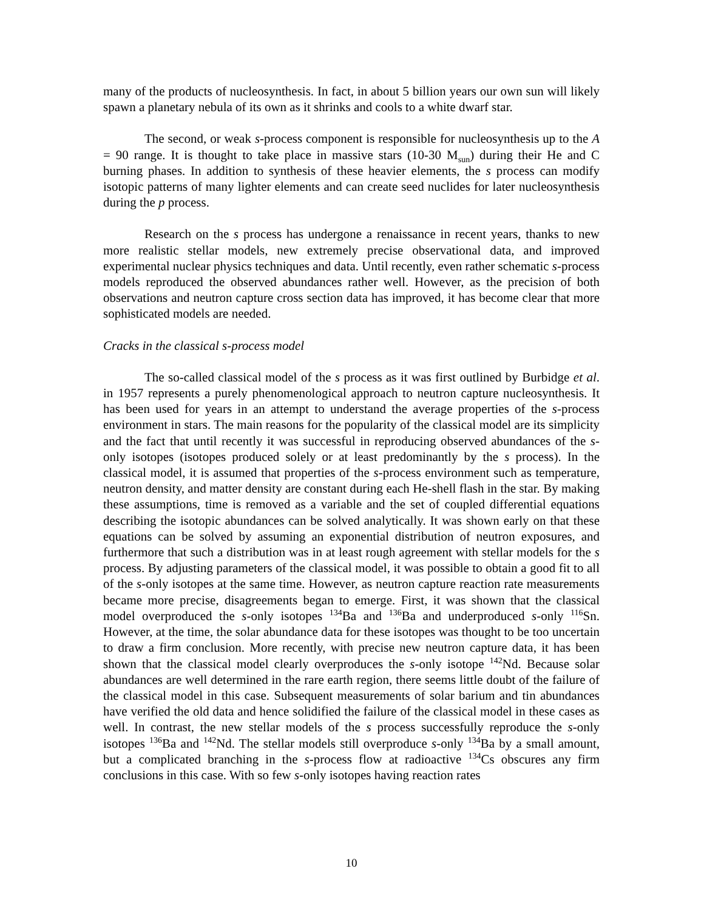many of the products of nucleosynthesis. In fact, in about 5 billion years our own sun will likely spawn a planetary nebula of its own as it shrinks and cools to a white dwarf star.
The second, or weak s-process component is responsible for nucleosynthesis up to the A = 90 range. It is thought to take place in massive stars (10-30 M<sub>sun</sub>) during their He and C burning phases. In addition to synthesis of these heavier elements, the s process can modify isotopic patterns of many lighter elements and can create seed nuclides for later nucleosynthesis during the p process.
Research on the s process has undergone a renaissance in recent years, thanks to new more realistic stellar models, new extremely precise observational data, and improved experimental nuclear physics techniques and data. Until recently, even rather schematic s-process models reproduced the observed abundances rather well. However, as the precision of both observations and neutron capture cross section data has improved, it has become clear that more sophisticated models are needed.
Cracks in the classical s-process model
The so-called classical model of the s process as it was first outlined by Burbidge et al. in 1957 represents a purely phenomenological approach to neutron capture nucleosynthesis. It has been used for years in an attempt to understand the average properties of the s-process environment in stars. The main reasons for the popularity of the classical model are its simplicity and the fact that until recently it was successful in reproducing observed abundances of the s-only isotopes (isotopes produced solely or at least predominantly by the s process). In the classical model, it is assumed that properties of the s-process environment such as temperature, neutron density, and matter density are constant during each He-shell flash in the star. By making these assumptions, time is removed as a variable and the set of coupled differential equations describing the isotopic abundances can be solved analytically. It was shown early on that these equations can be solved by assuming an exponential distribution of neutron exposures, and furthermore that such a distribution was in at least rough agreement with stellar models for the s process. By adjusting parameters of the classical model, it was possible to obtain a good fit to all of the s-only isotopes at the same time. However, as neutron capture reaction rate measurements became more precise, disagreements began to emerge. First, it was shown that the classical model overproduced the s-only isotopes <sup>134</sup>Ba and <sup>136</sup>Ba and underproduced s-only <sup>116</sup>Sn. However, at the time, the solar abundance data for these isotopes was thought to be too uncertain to draw a firm conclusion. More recently, with precise new neutron capture data, it has been shown that the classical model clearly overproduces the s-only isotope <sup>142</sup>Nd. Because solar abundances are well determined in the rare earth region, there seems little doubt of the failure of the classical model in this case. Subsequent measurements of solar barium and tin abundances have verified the old data and hence solidified the failure of the classical model in these cases as well. In contrast, the new stellar models of the s process successfully reproduce the s-only isotopes <sup>136</sup>Ba and <sup>142</sup>Nd. The stellar models still overproduce s-only <sup>134</sup>Ba by a small amount, but a complicated branching in the s-process flow at radioactive <sup>134</sup>Cs obscures any firm conclusions in this case. With so few s-only isotopes having reaction rates
10